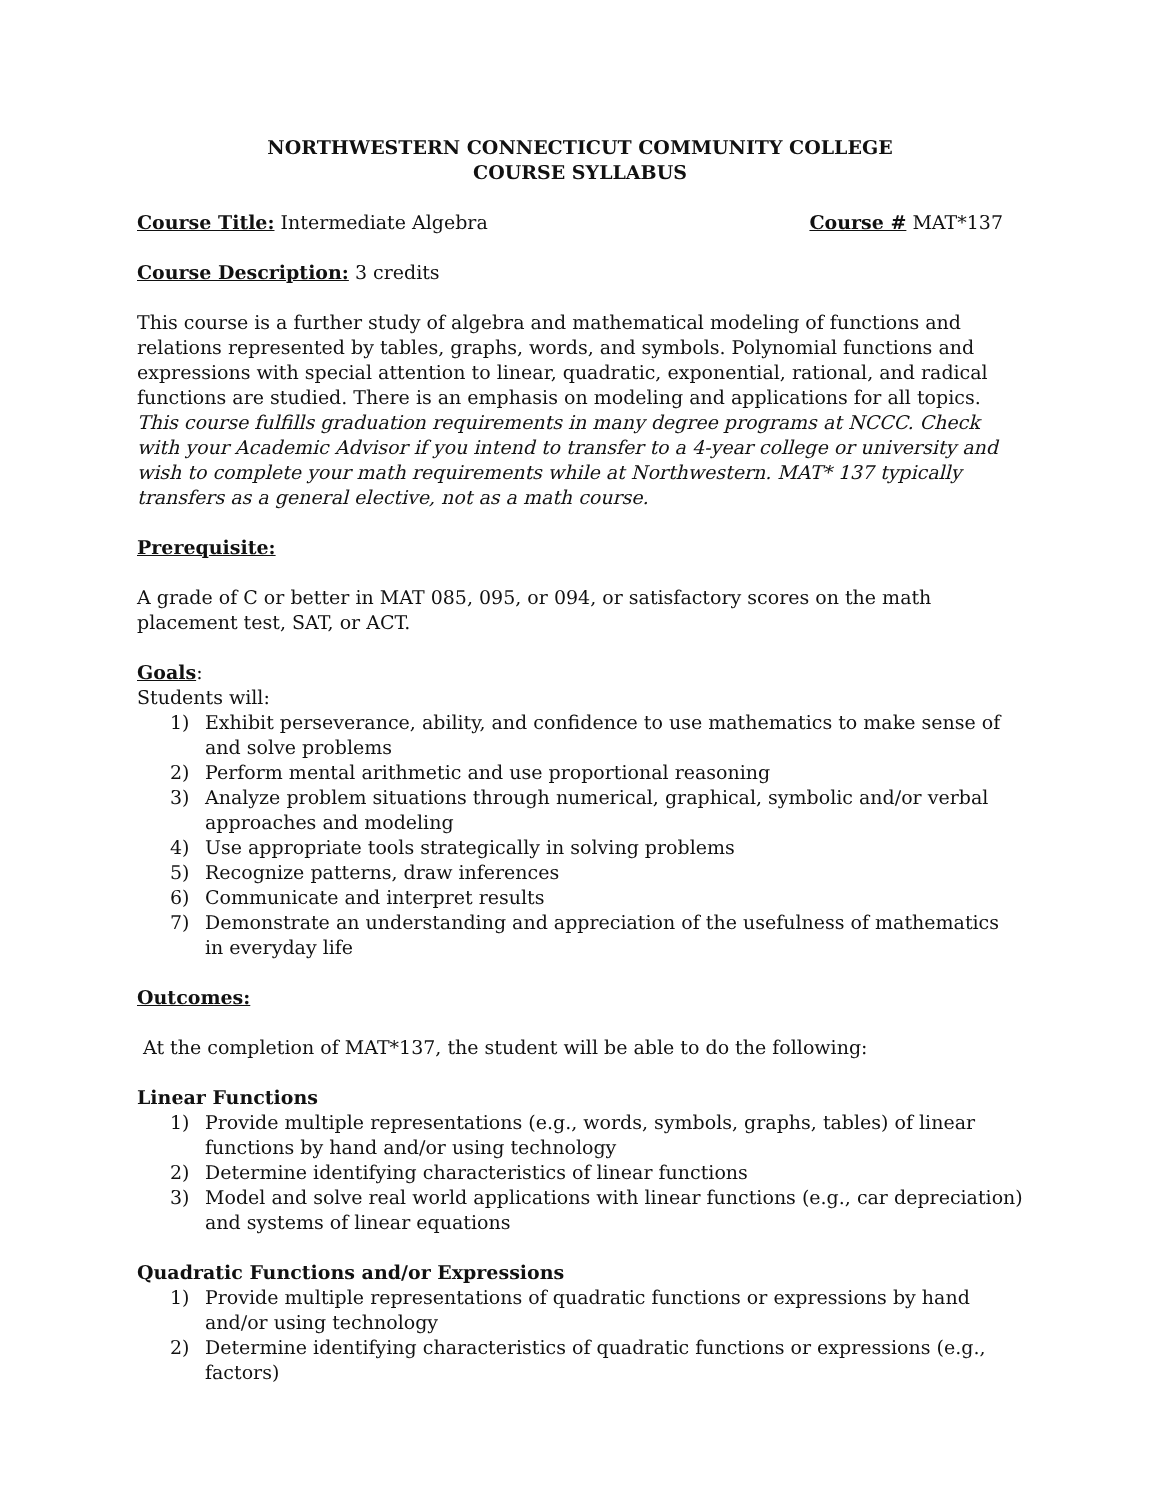NORTHWESTERN CONNECTICUT COMMUNITY COLLEGE
COURSE SYLLABUS
Course Title: Intermediate Algebra Course # MAT*137
Course Description: 3 credits
This course is a further study of algebra and mathematical modeling of functions and relations represented by tables, graphs, words, and symbols. Polynomial functions and expressions with special attention to linear, quadratic, exponential, rational, and radical functions are studied. There is an emphasis on modeling and applications for all topics. This course fulfills graduation requirements in many degree programs at NCCC. Check with your Academic Advisor if you intend to transfer to a 4-year college or university and wish to complete your math requirements while at Northwestern. MAT* 137 typically transfers as a general elective, not as a math course.
Prerequisite:
A grade of C or better in MAT 085, 095, or 094, or satisfactory scores on the math placement test, SAT, or ACT.
Goals:
Students will:
1) Exhibit perseverance, ability, and confidence to use mathematics to make sense of and solve problems
2) Perform mental arithmetic and use proportional reasoning
3) Analyze problem situations through numerical, graphical, symbolic and/or verbal approaches and modeling
4) Use appropriate tools strategically in solving problems
5) Recognize patterns, draw inferences
6) Communicate and interpret results
7) Demonstrate an understanding and appreciation of the usefulness of mathematics in everyday life
Outcomes:
At the completion of MAT*137, the student will be able to do the following:
Linear Functions
1) Provide multiple representations (e.g., words, symbols, graphs, tables) of linear functions by hand and/or using technology
2) Determine identifying characteristics of linear functions
3) Model and solve real world applications with linear functions (e.g., car depreciation) and systems of linear equations
Quadratic Functions and/or Expressions
1) Provide multiple representations of quadratic functions or expressions by hand and/or using technology
2) Determine identifying characteristics of quadratic functions or expressions (e.g., factors)